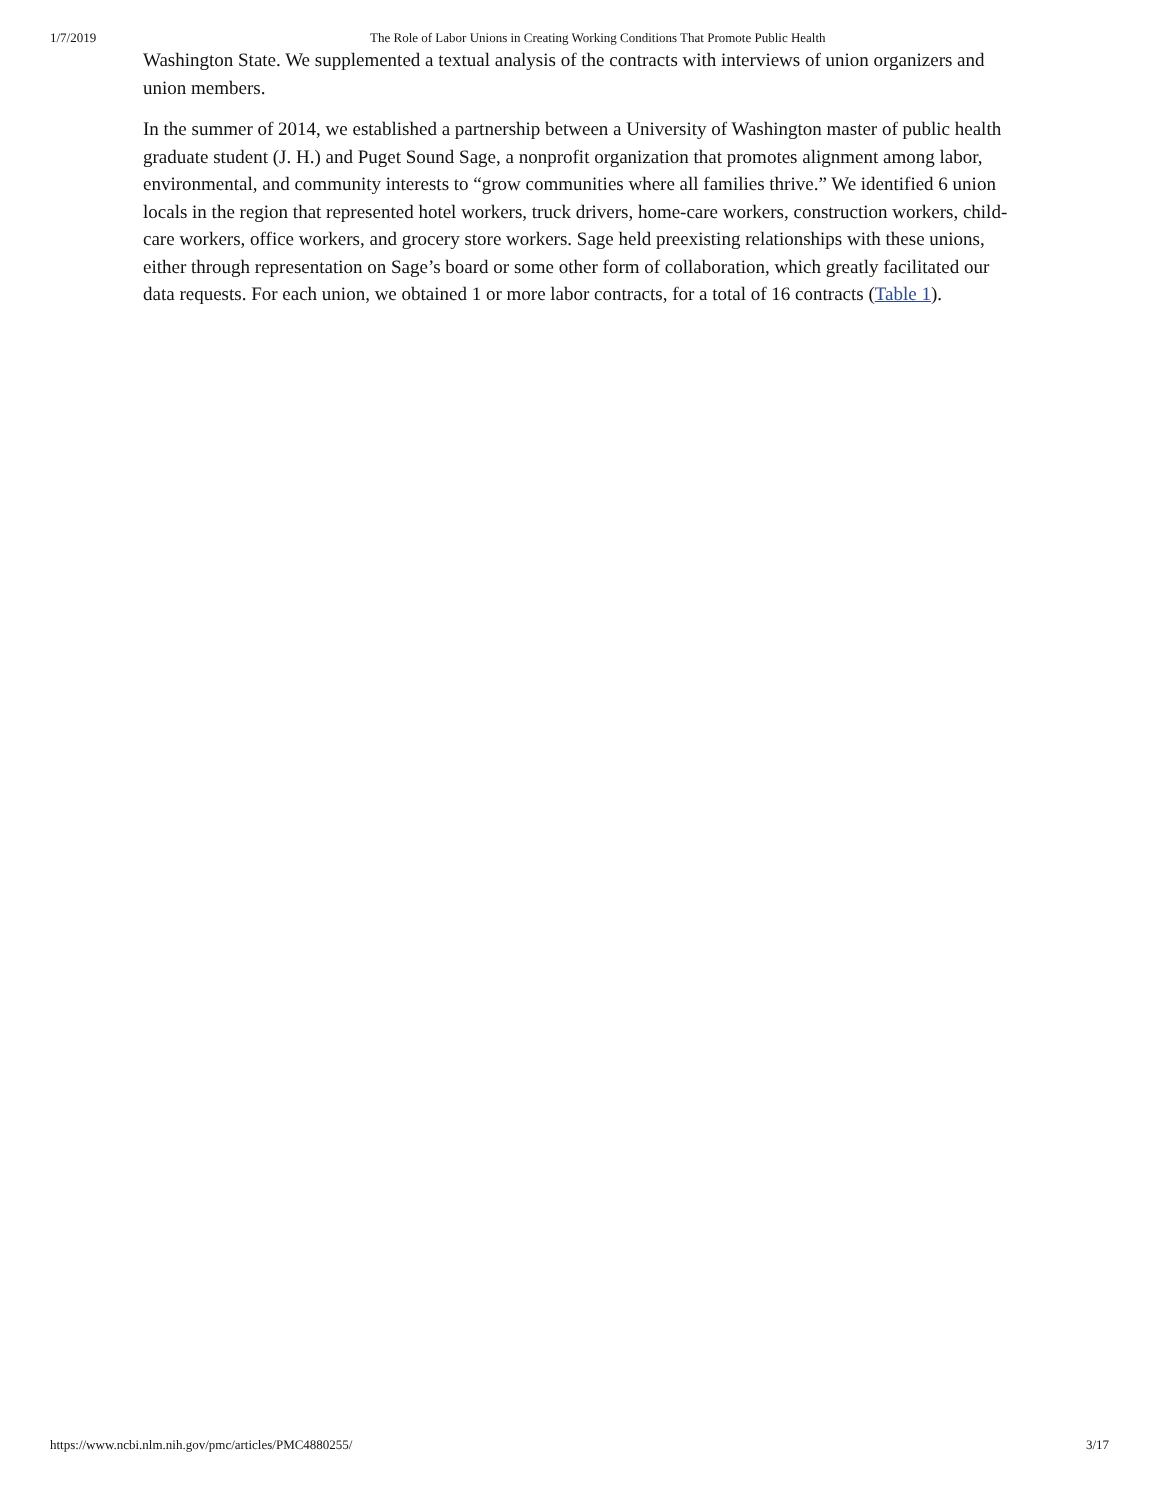1/7/2019 The Role of Labor Unions in Creating Working Conditions That Promote Public Health
Washington State. We supplemented a textual analysis of the contracts with interviews of union organizers and union members.
In the summer of 2014, we established a partnership between a University of Washington master of public health graduate student (J. H.) and Puget Sound Sage, a nonprofit organization that promotes alignment among labor, environmental, and community interests to “grow communities where all families thrive.” We identified 6 union locals in the region that represented hotel workers, truck drivers, home-care workers, construction workers, child-care workers, office workers, and grocery store workers. Sage held preexisting relationships with these unions, either through representation on Sage’s board or some other form of collaboration, which greatly facilitated our data requests. For each union, we obtained 1 or more labor contracts, for a total of 16 contracts (Table 1).
https://www.ncbi.nlm.nih.gov/pmc/articles/PMC4880255/ 3/17